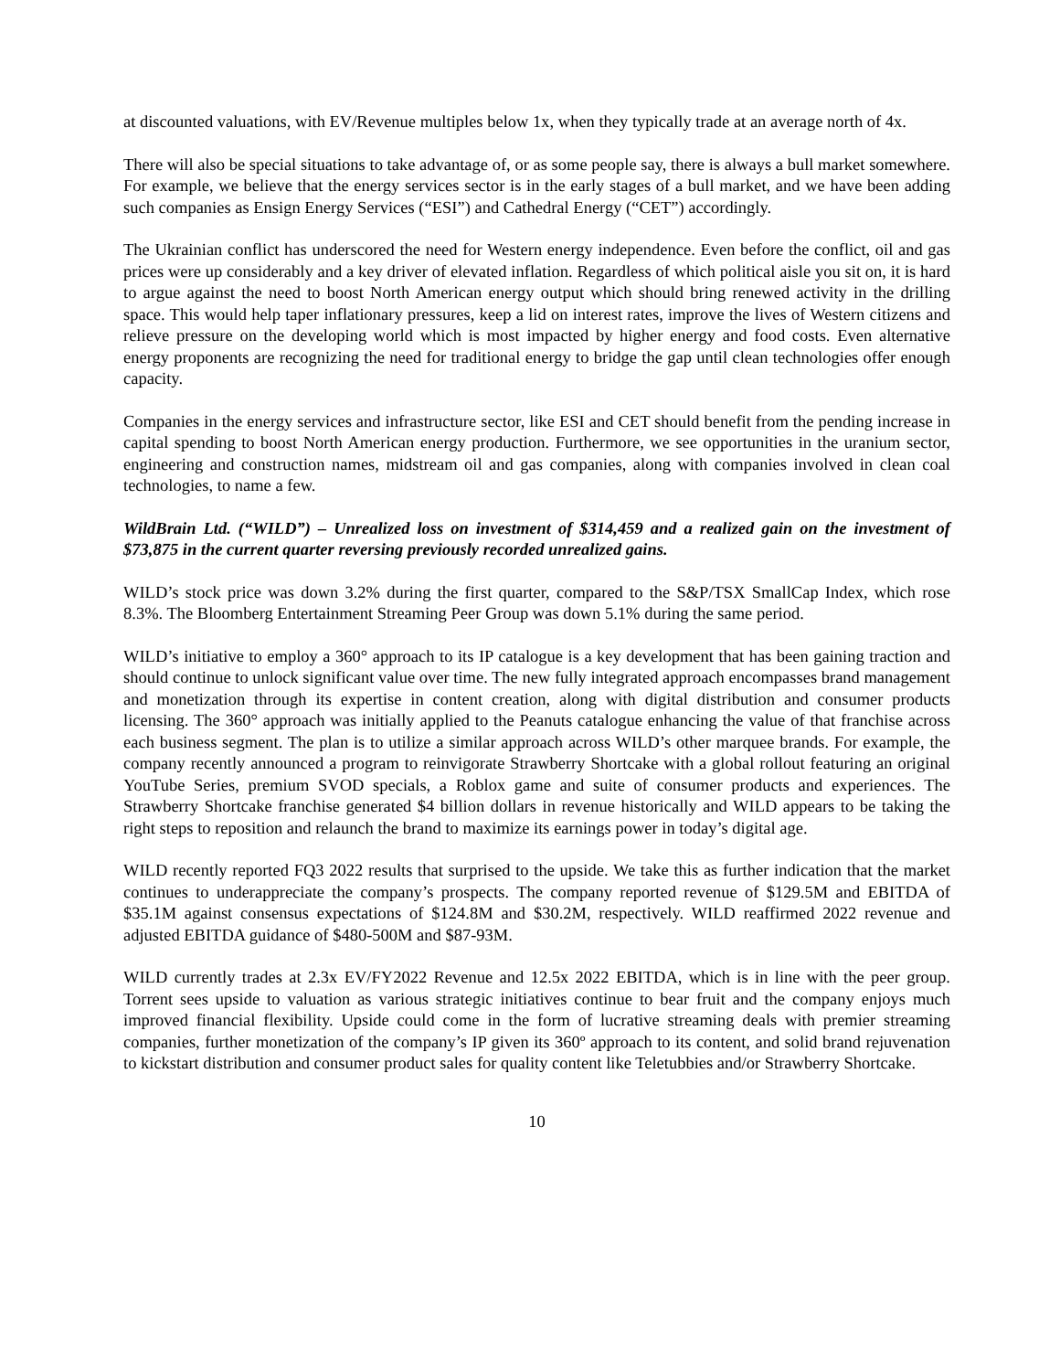at discounted valuations, with EV/Revenue multiples below 1x, when they typically trade at an average north of 4x.
There will also be special situations to take advantage of, or as some people say, there is always a bull market somewhere. For example, we believe that the energy services sector is in the early stages of a bull market, and we have been adding such companies as Ensign Energy Services (“ESI”) and Cathedral Energy (“CET”) accordingly.
The Ukrainian conflict has underscored the need for Western energy independence. Even before the conflict, oil and gas prices were up considerably and a key driver of elevated inflation. Regardless of which political aisle you sit on, it is hard to argue against the need to boost North American energy output which should bring renewed activity in the drilling space. This would help taper inflationary pressures, keep a lid on interest rates, improve the lives of Western citizens and relieve pressure on the developing world which is most impacted by higher energy and food costs. Even alternative energy proponents are recognizing the need for traditional energy to bridge the gap until clean technologies offer enough capacity.
Companies in the energy services and infrastructure sector, like ESI and CET should benefit from the pending increase in capital spending to boost North American energy production. Furthermore, we see opportunities in the uranium sector, engineering and construction names, midstream oil and gas companies, along with companies involved in clean coal technologies, to name a few.
WildBrain Ltd. (“WILD”) – Unrealized loss on investment of $314,459 and a realized gain on the investment of $73,875 in the current quarter reversing previously recorded unrealized gains.
WILD’s stock price was down 3.2% during the first quarter, compared to the S&P/TSX SmallCap Index, which rose 8.3%. The Bloomberg Entertainment Streaming Peer Group was down 5.1% during the same period.
WILD’s initiative to employ a 360° approach to its IP catalogue is a key development that has been gaining traction and should continue to unlock significant value over time. The new fully integrated approach encompasses brand management and monetization through its expertise in content creation, along with digital distribution and consumer products licensing. The 360° approach was initially applied to the Peanuts catalogue enhancing the value of that franchise across each business segment. The plan is to utilize a similar approach across WILD’s other marquee brands. For example, the company recently announced a program to reinvigorate Strawberry Shortcake with a global rollout featuring an original YouTube Series, premium SVOD specials, a Roblox game and suite of consumer products and experiences. The Strawberry Shortcake franchise generated $4 billion dollars in revenue historically and WILD appears to be taking the right steps to reposition and relaunch the brand to maximize its earnings power in today’s digital age.
WILD recently reported FQ3 2022 results that surprised to the upside. We take this as further indication that the market continues to underappreciate the company’s prospects. The company reported revenue of $129.5M and EBITDA of $35.1M against consensus expectations of $124.8M and $30.2M, respectively. WILD reaffirmed 2022 revenue and adjusted EBITDA guidance of $480-500M and $87-93M.
WILD currently trades at 2.3x EV/FY2022 Revenue and 12.5x 2022 EBITDA, which is in line with the peer group. Torrent sees upside to valuation as various strategic initiatives continue to bear fruit and the company enjoys much improved financial flexibility. Upside could come in the form of lucrative streaming deals with premier streaming companies, further monetization of the company’s IP given its 360º approach to its content, and solid brand rejuvenation to kickstart distribution and consumer product sales for quality content like Teletubbies and/or Strawberry Shortcake.
10